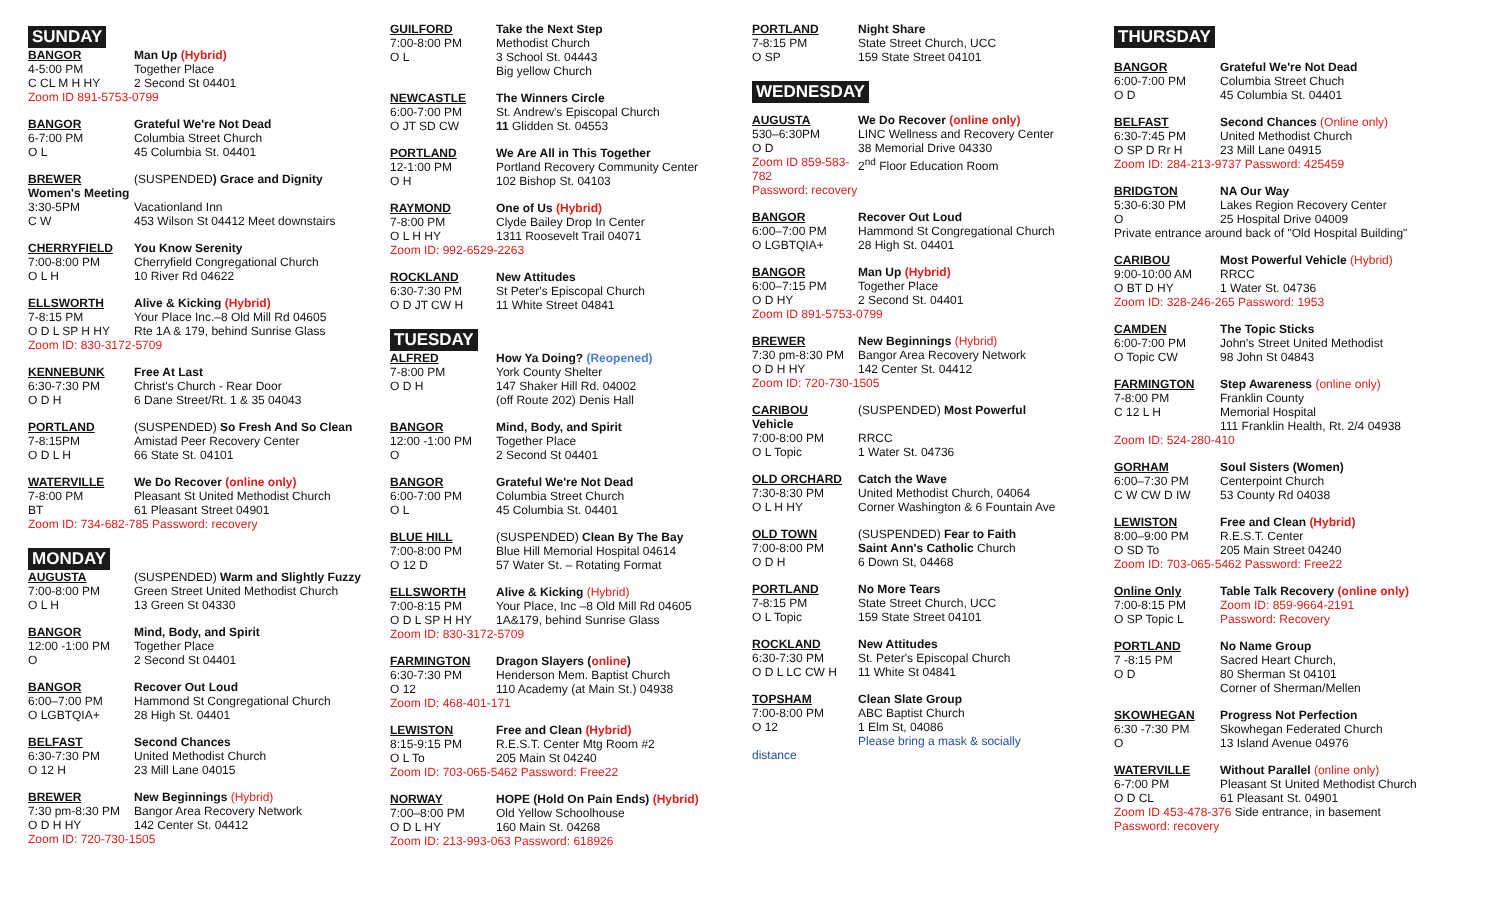SUNDAY
BANGOR Man Up (Hybrid)
4-5:00 PM Together Place
C CL M H HY 2 Second St 04401
Zoom ID 891-5753-0799
BANGOR Grateful We're Not Dead
6-7:00 PM Columbia Street Church
O L 45 Columbia St. 04401
BREWER (SUSPENDED) Grace and Dignity
Women's Meeting
3:30-5PM Vacationland Inn
C W 453 Wilson St 04412 Meet downstairs
CHERRYFIELD You Know Serenity
7:00-8:00 PM Cherryfield Congregational Church
O L H 10 River Rd 04622
ELLSWORTH Alive & Kicking (Hybrid)
7-8:15 PM Your Place Inc.–8 Old Mill Rd 04605
O D L SP H HY Rte 1A & 179, behind Sunrise Glass
Zoom ID: 830-3172-5709
KENNEBUNK Free At Last
6:30-7:30 PM Christ's Church - Rear Door
O D H 6 Dane Street/Rt. 1 & 35 04043
PORTLAND (SUSPENDED) So Fresh And So Clean
7-8:15PM Amistad Peer Recovery Center
O D L H 66 State St. 04101
WATERVILLE We Do Recover (online only)
7-8:00 PM Pleasant St United Methodist Church
BT 61 Pleasant Street 04901
Zoom ID: 734-682-785 Password: recovery
MONDAY
AUGUSTA (SUSPENDED) Warm and Slightly Fuzzy
7:00-8:00 PM Green Street United Methodist Church
O L H 13 Green St 04330
BANGOR Mind, Body, and Spirit
12:00 -1:00 PM Together Place
O 2 Second St 04401
BANGOR Recover Out Loud
6:00–7:00 PM Hammond St Congregational Church
O LGBTQIA+ 28 High St. 04401
BELFAST Second Chances
6:30-7:30 PM United Methodist Church
O 12 H 23 Mill Lane 04015
BREWER New Beginnings (Hybrid)
7:30 pm-8:30 PM Bangor Area Recovery Network
O D H HY 142 Center St. 04412
Zoom ID: 720-730-1505
GUILFORD Take the Next Step
7:00-8:00 PM Methodist Church
O L 3 School St. 04443
Big yellow Church
NEWCASTLE The Winners Circle
6:00-7:00 PM St. Andrew's Episcopal Church
O JT SD CW 11 Glidden St. 04553
PORTLAND We Are All in This Together
12-1:00 PM Portland Recovery Community Center
O H 102 Bishop St. 04103
RAYMOND One of Us (Hybrid)
7-8:00 PM Clyde Bailey Drop In Center
O L H HY 1311 Roosevelt Trail 04071
Zoom ID: 992-6529-2263
ROCKLAND New Attitudes
6:30-7:30 PM St Peter's Episcopal Church
O D JT CW H 11 White Street 04841
TUESDAY
ALFRED How Ya Doing? (Reopened)
7-8:00 PM York County Shelter
O D H 147 Shaker Hill Rd. 04002
(off Route 202) Denis Hall
BANGOR Mind, Body, and Spirit
12:00 -1:00 PM Together Place
O 2 Second St 04401
BANGOR Grateful We're Not Dead
6:00-7:00 PM Columbia Street Church
O L 45 Columbia St. 04401
BLUE HILL (SUSPENDED) Clean By The Bay
7:00-8:00 PM Blue Hill Memorial Hospital 04614
O 12 D 57 Water St. – Rotating Format
ELLSWORTH Alive & Kicking (Hybrid)
7:00-8:15 PM Your Place, Inc –8 Old Mill Rd 04605
O D L SP H HY 1A&179, behind Sunrise Glass
Zoom ID: 830-3172-5709
FARMINGTON Dragon Slayers (online)
6:30-7:30 PM Henderson Mem. Baptist Church
O 12 110 Academy (at Main St.) 04938
Zoom ID: 468-401-171
LEWISTON Free and Clean (Hybrid)
8:15-9:15 PM R.E.S.T. Center Mtg Room #2
O L To 205 Main St 04240
Zoom ID: 703-065-5462 Password: Free22
NORWAY HOPE (Hold On Pain Ends) (Hybrid)
7:00–8:00 PM Old Yellow Schoolhouse
O D L HY 160 Main St. 04268
Zoom ID: 213-993-063 Password: 618926
PORTLAND Night Share
7-8:15 PM State Street Church, UCC
O SP 159 State Street 04101
WEDNESDAY
AUGUSTA We Do Recover (online only)
530–6:30PM LINC Wellness and Recovery Center
O D 38 Memorial Drive 04330
Zoom ID 859-583-782 2<sup>nd</sup> Floor Education Room
Password: recovery
BANGOR Recover Out Loud
6:00–7:00 PM Hammond St Congregational Church
O LGBTQIA+ 28 High St. 04401
BANGOR Man Up (Hybrid)
6:00–7:15 PM Together Place
O D HY 2 Second St. 04401
Zoom ID 891-5753-0799
BREWER New Beginnings (Hybrid)
7:30 pm-8:30 PM Bangor Area Recovery Network
O D H HY 142 Center St. 04412
Zoom ID: 720-730-1505
CARIBOU (SUSPENDED) Most Powerful
Vehicle
7:00-8:00 PM RRCC
O L Topic 1 Water St. 04736
OLD ORCHARD Catch the Wave
7:30-8:30 PM United Methodist Church, 04064
O L H HY Corner Washington & 6 Fountain Ave
OLD TOWN (SUSPENDED) Fear to Faith
7:00-8:00 PM Saint Ann's Catholic Church
O D H 6 Down St, 04468
PORTLAND No More Tears
7-8:15 PM State Street Church, UCC
O L Topic 159 State Street 04101
ROCKLAND New Attitudes
6:30-7:30 PM St. Peter's Episcopal Church
O D L LC CW H 11 White St 04841
TOPSHAM Clean Slate Group
7:00-8:00 PM ABC Baptist Church
O 12 1 Elm St, 04086
Please bring a mask & socially
distance
THURSDAY
BANGOR Grateful We're Not Dead
6:00-7:00 PM Columbia Street Chuch
O D 45 Columbia St. 04401
BELFAST Second Chances (Online only)
6:30-7:45 PM United Methodist Church
O SP D Rr H 23 Mill Lane 04915
Zoom ID: 284-213-9737 Password: 425459
BRIDGTON NA Our Way
5:30-6:30 PM Lakes Region Recovery Center
O 25 Hospital Drive 04009
Private entrance around back of "Old Hospital Building"
CARIBOU Most Powerful Vehicle (Hybrid)
9:00-10:00 AM RRCC
O BT D HY 1 Water St. 04736
Zoom ID: 328-246-265 Password: 1953
CAMDEN The Topic Sticks
6:00-7:00 PM John's Street United Methodist
O Topic CW 98 John St 04843
FARMINGTON Step Awareness (online only)
7-8:00 PM Franklin County
C 12 L H Memorial Hospital
111 Franklin Health, Rt. 2/4 04938
Zoom ID: 524-280-410
GORHAM Soul Sisters (Women)
6:00–7:30 PM Centerpoint Church
C W CW D IW 53 County Rd 04038
LEWISTON Free and Clean (Hybrid)
8:00–9:00 PM R.E.S.T. Center
O SD To 205 Main Street 04240
Zoom ID: 703-065-5462 Password: Free22
Online Only Table Talk Recovery (online only)
7:00-8:15 PM Zoom ID: 859-9664-2191
O SP Topic L Password: Recovery
PORTLAND No Name Group
7 -8:15 PM Sacred Heart Church,
O D 80 Sherman St 04101
Corner of Sherman/Mellen
SKOWHEGAN Progress Not Perfection
6:30 -7:30 PM Skowhegan Federated Church
O 13 Island Avenue 04976
WATERVILLE Without Parallel (online only)
6-7:00 PM Pleasant St United Methodist Church
O D CL 61 Pleasant St. 04901
Zoom ID 453-478-376 Side entrance, in basement
Password: recovery